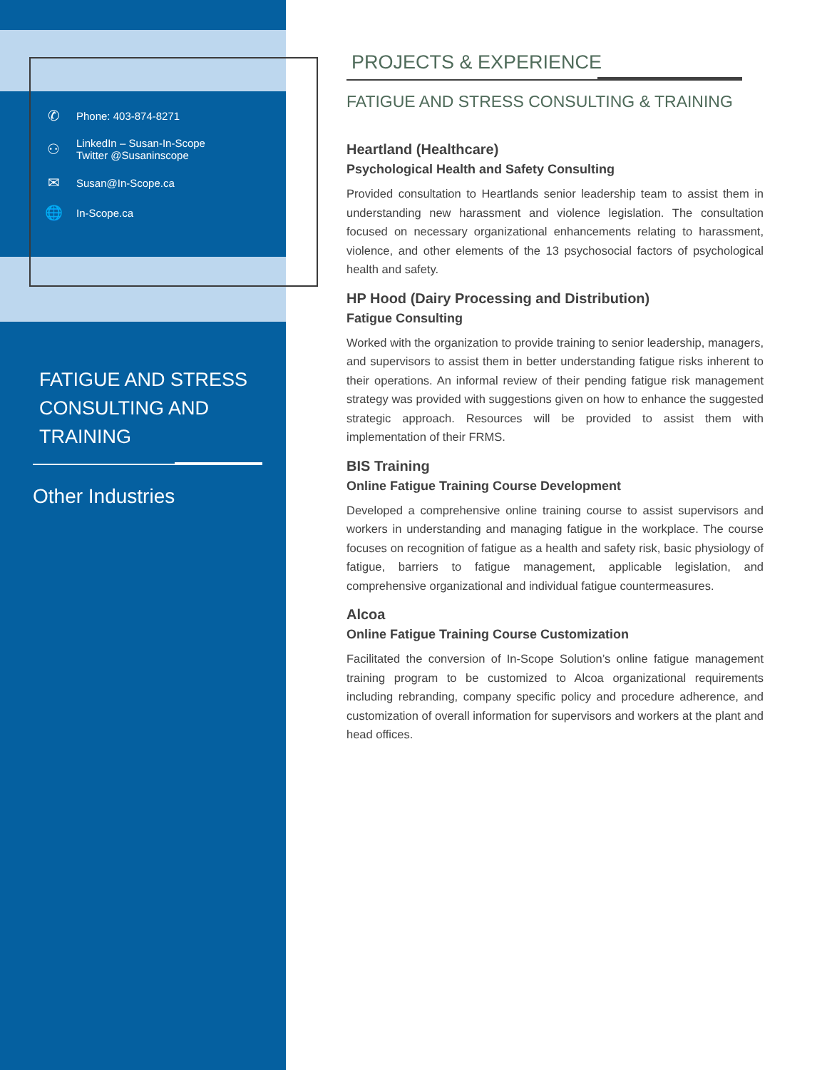✆ Phone: 403-874-8271
⚇ LinkedIn – Susan-In-Scope
Twitter @Susaninscope
✉ Susan@In-Scope.ca
🌐 In-Scope.ca
FATIGUE AND STRESS CONSULTING AND TRAINING
Other Industries
PROJECTS & EXPERIENCE
FATIGUE AND STRESS CONSULTING & TRAINING
Heartland (Healthcare)
Psychological Health and Safety Consulting
Provided consultation to Heartlands senior leadership team to assist them in understanding new harassment and violence legislation. The consultation focused on necessary organizational enhancements relating to harassment, violence, and other elements of the 13 psychosocial factors of psychological health and safety.
HP Hood (Dairy Processing and Distribution)
Fatigue Consulting
Worked with the organization to provide training to senior leadership, managers, and supervisors to assist them in better understanding fatigue risks inherent to their operations. An informal review of their pending fatigue risk management strategy was provided with suggestions given on how to enhance the suggested strategic approach. Resources will be provided to assist them with implementation of their FRMS.
BIS Training
Online Fatigue Training Course Development
Developed a comprehensive online training course to assist supervisors and workers in understanding and managing fatigue in the workplace. The course focuses on recognition of fatigue as a health and safety risk, basic physiology of fatigue, barriers to fatigue management, applicable legislation, and comprehensive organizational and individual fatigue countermeasures.
Alcoa
Online Fatigue Training Course Customization
Facilitated the conversion of In-Scope Solution’s online fatigue management training program to be customized to Alcoa organizational requirements including rebranding, company specific policy and procedure adherence, and customization of overall information for supervisors and workers at the plant and head offices.